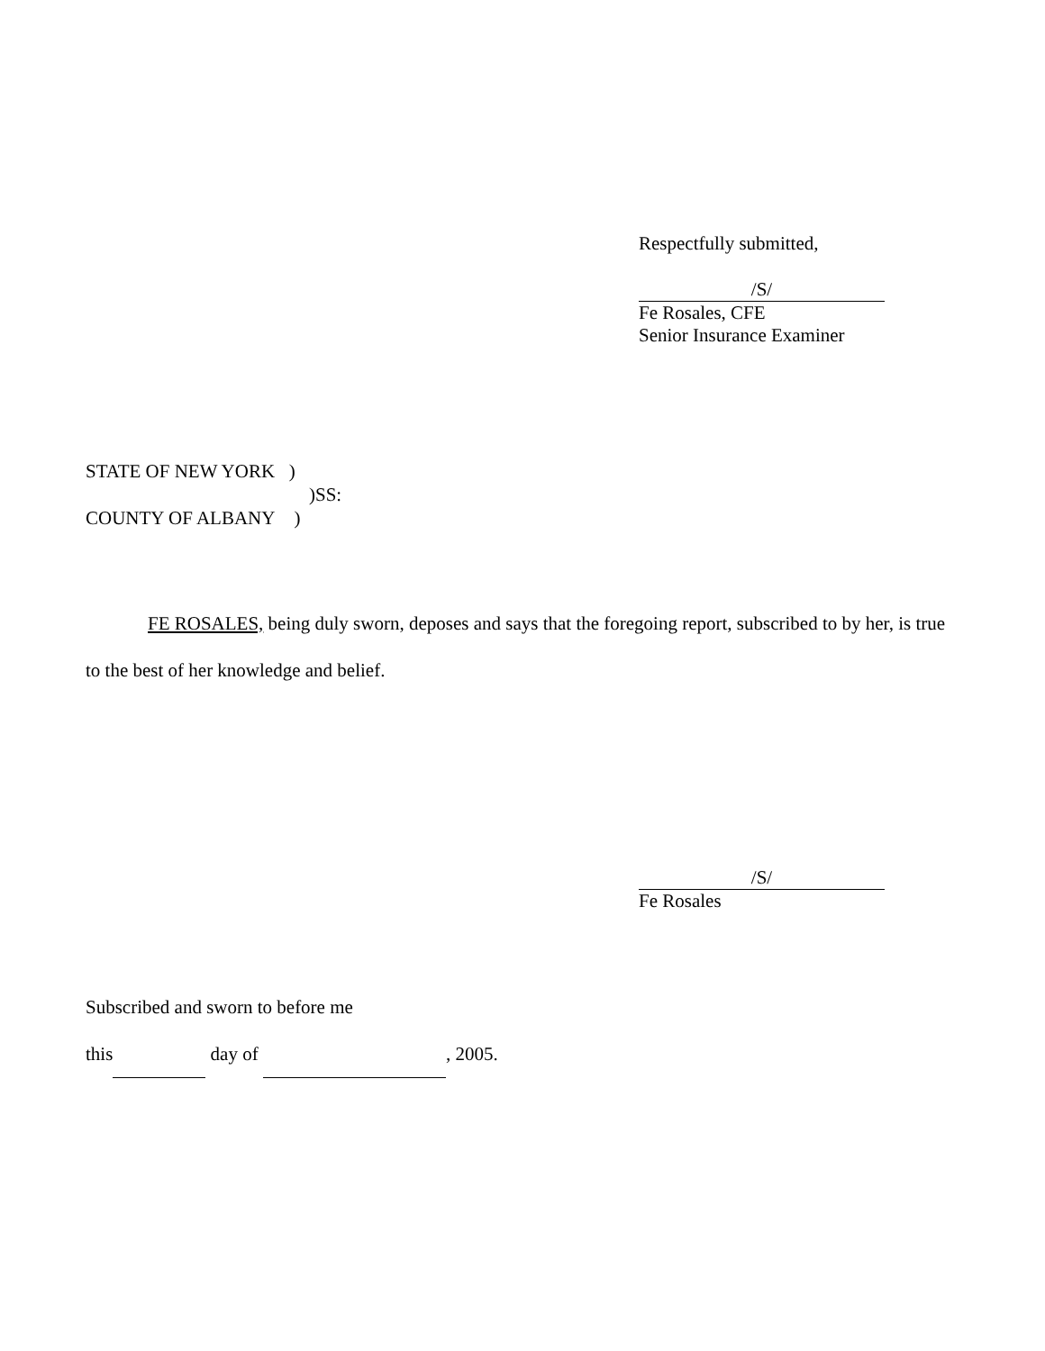Respectfully submitted,
/S/
Fe Rosales, CFE
Senior Insurance Examiner
STATE OF NEW YORK )
)SS:
COUNTY OF ALBANY )
FE ROSALES, being duly sworn, deposes and says that the foregoing report, subscribed to by her, is true to the best of her knowledge and belief.
/S/
Fe Rosales
Subscribed and sworn to before me
this day of , 2005.